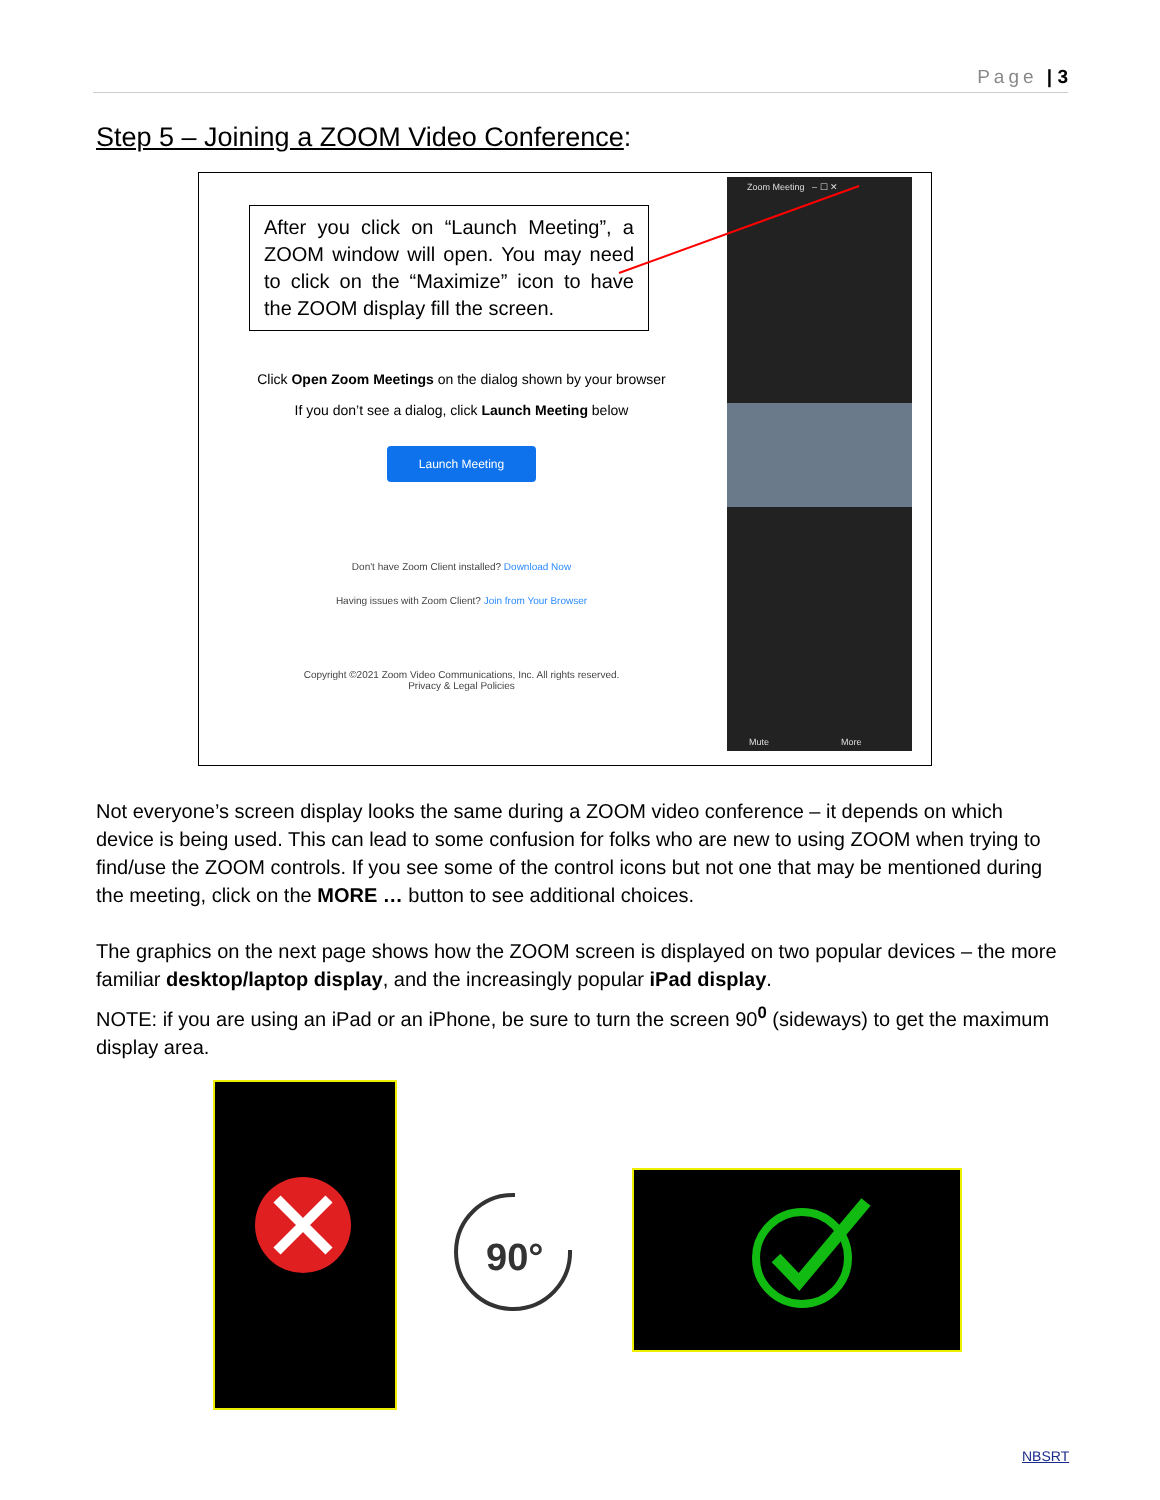Page | 3
Step 5 – Joining a ZOOM Video Conference:
After you click on “Launch Meeting”, a ZOOM window will open. You may need to click on the “Maximize” icon to have the ZOOM display fill the screen.
Click Open Zoom Meetings on the dialog shown by your browser
If you don’t see a dialog, click Launch Meeting below
Launch Meeting
Don't have Zoom Client installed? Download Now
Having issues with Zoom Client? Join from Your Browser
Copyright ©2021 Zoom Video Communications, Inc. All rights reserved.
Privacy & Legal Policies
Zoom Meeting – ☐ ✕
Mute More
Not everyone’s screen display looks the same during a ZOOM video conference – it depends on which device is being used. This can lead to some confusion for folks who are new to using ZOOM when trying to find/use the ZOOM controls. If you see some of the control icons but not one that may be mentioned during the meeting, click on the MORE … button to see additional choices.
The graphics on the next page shows how the ZOOM screen is displayed on two popular devices – the more familiar desktop/laptop display, and the increasingly popular iPad display.
NOTE: if you are using an iPad or an iPhone, be sure to turn the screen 90<sup>0</sup> (sideways) to get the maximum display area.
90°
NBSRT